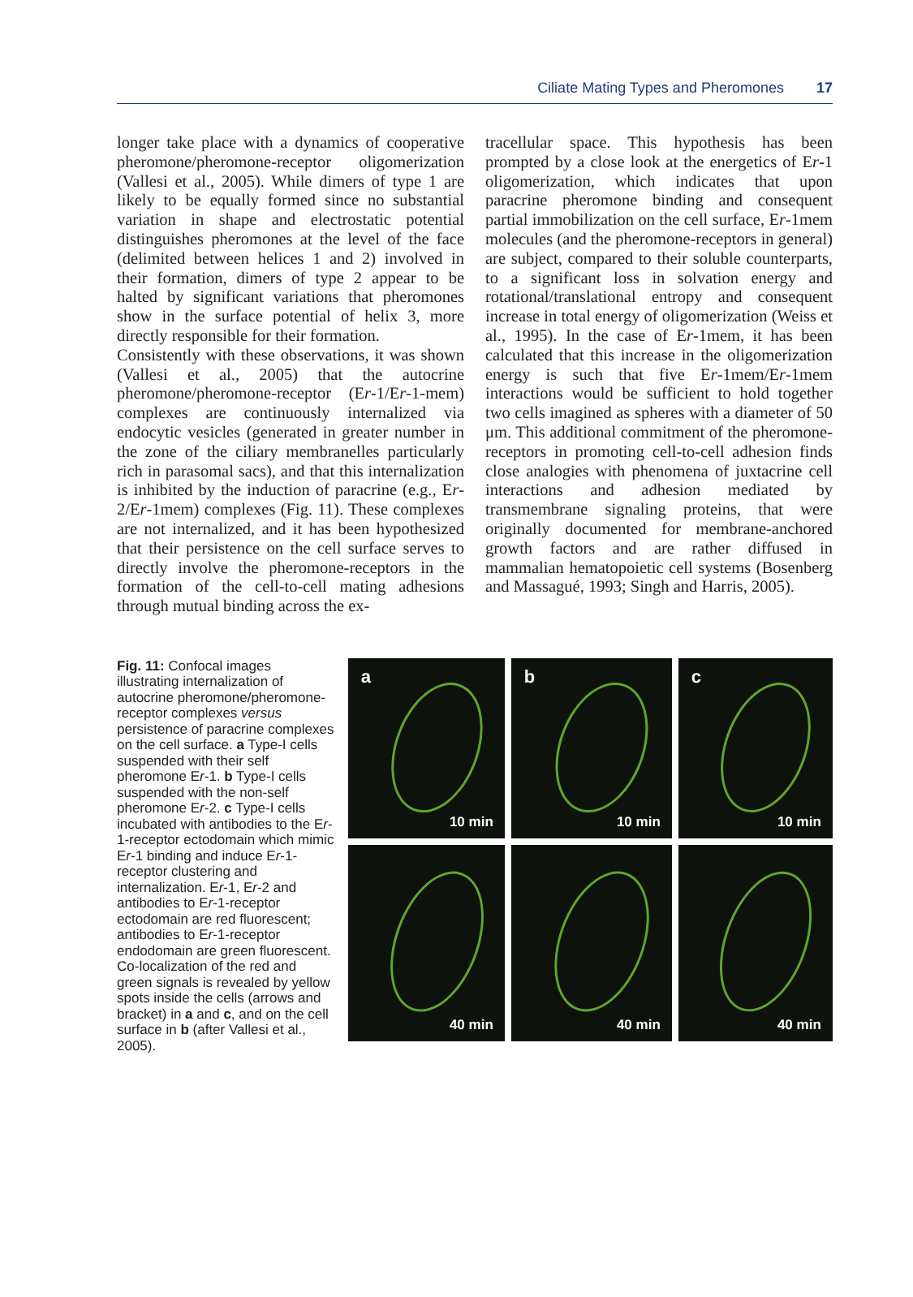Ciliate Mating Types and Pheromones 17
longer take place with a dynamics of cooperative pheromone/pheromone-receptor oligomerization (Vallesi et al., 2005). While dimers of type 1 are likely to be equally formed since no substantial variation in shape and electrostatic potential distinguishes pheromones at the level of the face (delimited between helices 1 and 2) involved in their formation, dimers of type 2 appear to be halted by significant variations that pheromones show in the surface potential of helix 3, more directly responsible for their formation.
Consistently with these observations, it was shown (Vallesi et al., 2005) that the autocrine pheromone/pheromone-receptor (Er-1/Er-1-mem) complexes are continuously internalized via endocytic vesicles (generated in greater number in the zone of the ciliary membranelles particularly rich in parasomal sacs), and that this internalization is inhibited by the induction of paracrine (e.g., Er-2/Er-1mem) complexes (Fig. 11). These complexes are not internalized, and it has been hypothesized that their persistence on the cell surface serves to directly involve the pheromone-receptors in the formation of the cell-to-cell mating adhesions through mutual binding across the ex-
tracellular space. This hypothesis has been prompted by a close look at the energetics of Er-1 oligomerization, which indicates that upon paracrine pheromone binding and consequent partial immobilization on the cell surface, Er-1mem molecules (and the pheromone-receptors in general) are subject, compared to their soluble counterparts, to a significant loss in solvation energy and rotational/translational entropy and consequent increase in total energy of oligomerization (Weiss et al., 1995). In the case of Er-1mem, it has been calculated that this increase in the oligomerization energy is such that five Er-1mem/Er-1mem interactions would be sufficient to hold together two cells imagined as spheres with a diameter of 50 μm. This additional commitment of the pheromone-receptors in promoting cell-to-cell adhesion finds close analogies with phenomena of juxtacrine cell interactions and adhesion mediated by transmembrane signaling proteins, that were originally documented for membrane-anchored growth factors and are rather diffused in mammalian hematopoietic cell systems (Bosenberg and Massagué, 1993; Singh and Harris, 2005).
Fig. 11: Confocal images illustrating internalization of autocrine pheromone/pheromone-receptor complexes versus persistence of paracrine complexes on the cell surface. a Type-I cells suspended with their self pheromone Er-1. b Type-I cells suspended with the non-self pheromone Er-2. c Type-I cells incubated with antibodies to the Er-1-receptor ectodomain which mimic Er-1 binding and induce Er-1-receptor clustering and internalization. Er-1, Er-2 and antibodies to Er-1-receptor ectodomain are red fluorescent; antibodies to Er-1-receptor endodomain are green fluorescent. Co-localization of the red and green signals is revealed by yellow spots inside the cells (arrows and bracket) in a and c, and on the cell surface in b (after Vallesi et al., 2005).
a
10 min
b
10 min
c
10 min
40 min
40 min
40 min